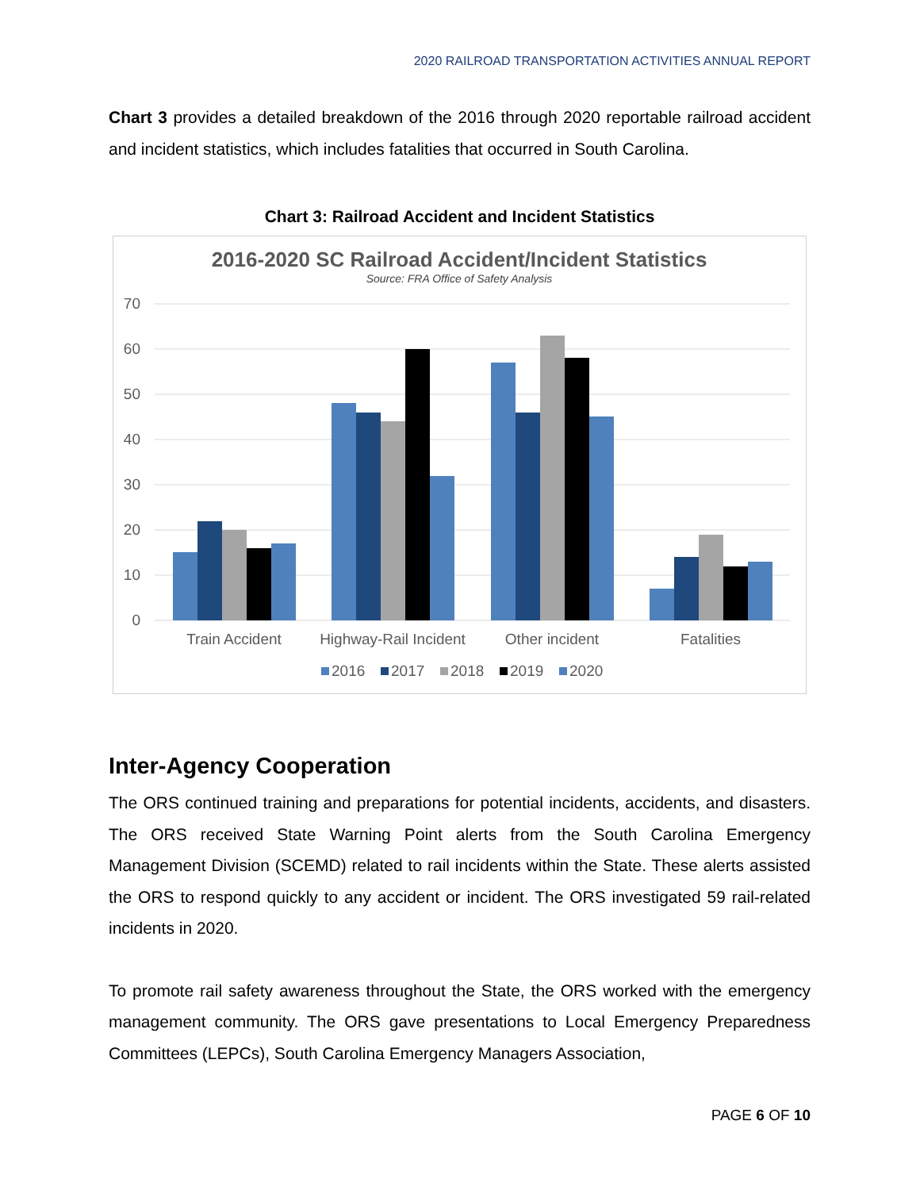2020 RAILROAD TRANSPORTATION ACTIVITIES ANNUAL REPORT
Chart 3 provides a detailed breakdown of the 2016 through 2020 reportable railroad accident and incident statistics, which includes fatalities that occurred in South Carolina.
Chart 3: Railroad Accident and Incident Statistics
2016-2020 SC Railroad Accident/Incident Statistics
Source: FRA Office of Safety Analysis
70
60
50
40
30
20
10
0
Train Accident
Highway-Rail Incident
Other incident
Fatalities
2016
2017
2018
2019
2020
Inter-Agency Cooperation
The ORS continued training and preparations for potential incidents, accidents, and disasters. The ORS received State Warning Point alerts from the South Carolina Emergency Management Division (SCEMD) related to rail incidents within the State. These alerts assisted the ORS to respond quickly to any accident or incident. The ORS investigated 59 rail-related incidents in 2020.
To promote rail safety awareness throughout the State, the ORS worked with the emergency management community. The ORS gave presentations to Local Emergency Preparedness Committees (LEPCs), South Carolina Emergency Managers Association,
PAGE 6 OF 10